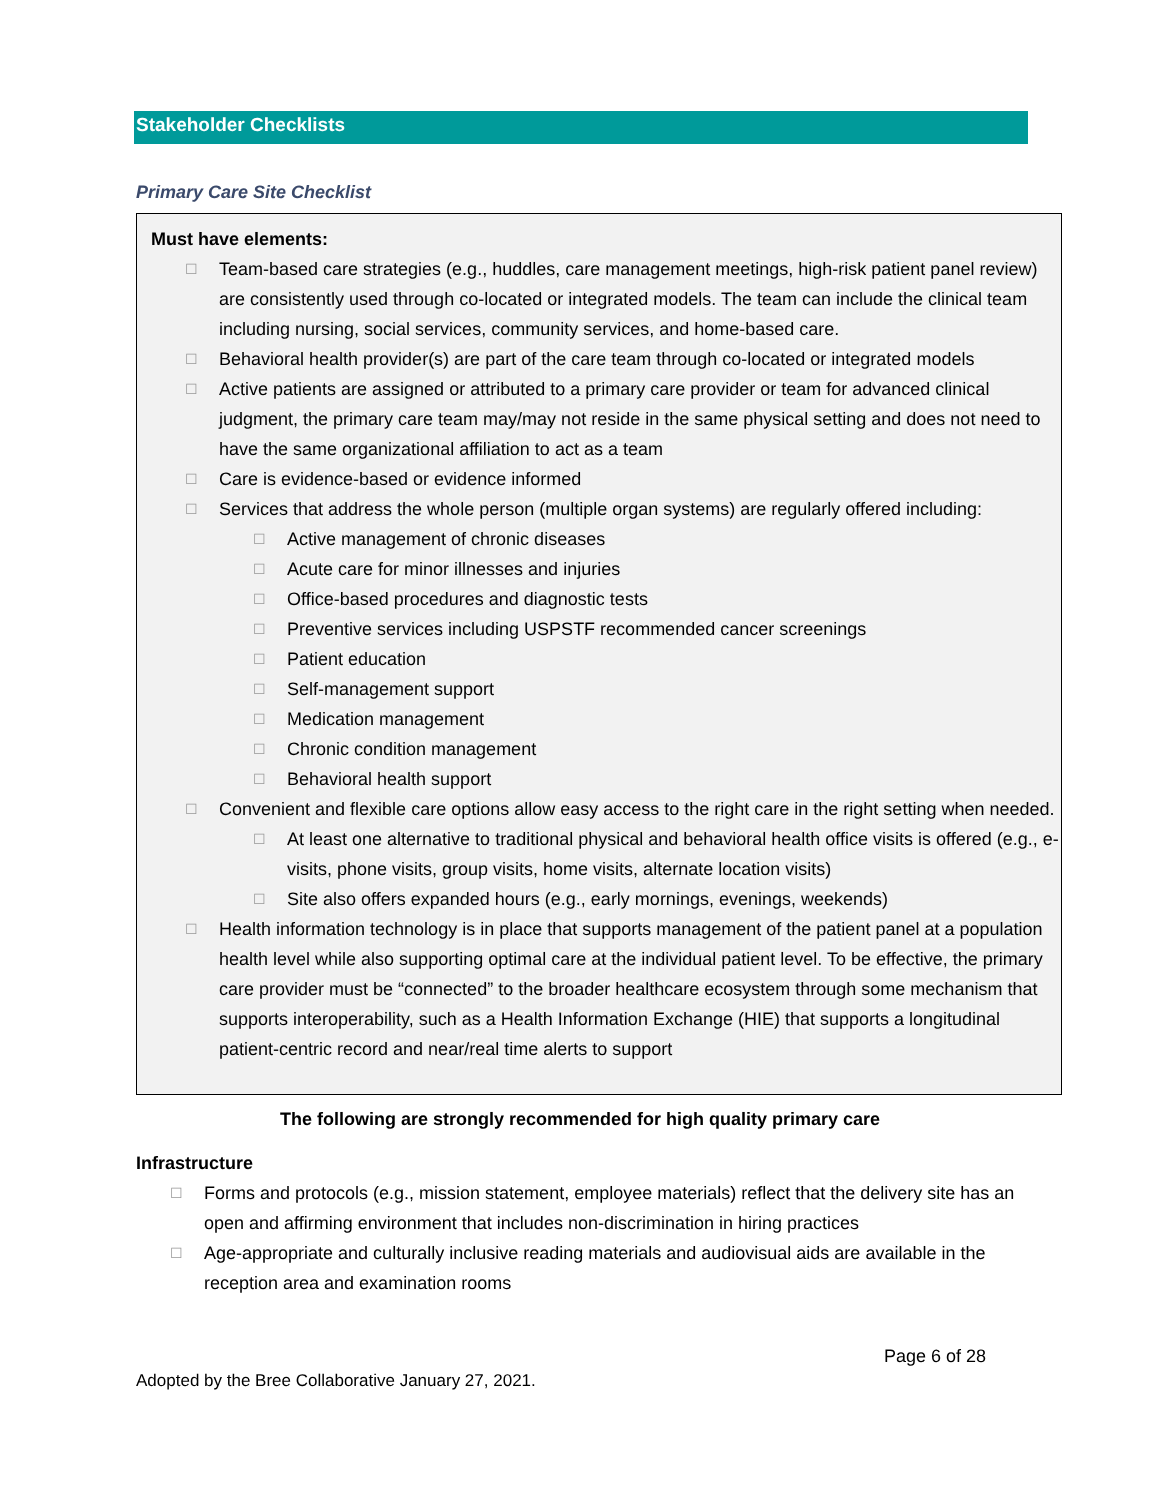Stakeholder Checklists
Primary Care Site Checklist
Must have elements:
☐ Team-based care strategies (e.g., huddles, care management meetings, high-risk patient panel review) are consistently used through co-located or integrated models. The team can include the clinical team including nursing, social services, community services, and home-based care.
☐ Behavioral health provider(s) are part of the care team through co-located or integrated models
☐ Active patients are assigned or attributed to a primary care provider or team for advanced clinical judgment, the primary care team may/may not reside in the same physical setting and does not need to have the same organizational affiliation to act as a team
☐ Care is evidence-based or evidence informed
☐ Services that address the whole person (multiple organ systems) are regularly offered including:
☐ Active management of chronic diseases
☐ Acute care for minor illnesses and injuries
☐ Office-based procedures and diagnostic tests
☐ Preventive services including USPSTF recommended cancer screenings
☐ Patient education
☐ Self-management support
☐ Medication management
☐ Chronic condition management
☐ Behavioral health support
☐ Convenient and flexible care options allow easy access to the right care in the right setting when needed.
☐ At least one alternative to traditional physical and behavioral health office visits is offered (e.g., e-visits, phone visits, group visits, home visits, alternate location visits)
☐ Site also offers expanded hours (e.g., early mornings, evenings, weekends)
☐ Health information technology is in place that supports management of the patient panel at a population health level while also supporting optimal care at the individual patient level. To be effective, the primary care provider must be “connected” to the broader healthcare ecosystem through some mechanism that supports interoperability, such as a Health Information Exchange (HIE) that supports a longitudinal patient-centric record and near/real time alerts to support
The following are strongly recommended for high quality primary care
Infrastructure
☐ Forms and protocols (e.g., mission statement, employee materials) reflect that the delivery site has an open and affirming environment that includes non-discrimination in hiring practices
☐ Age-appropriate and culturally inclusive reading materials and audiovisual aids are available in the reception area and examination rooms
Page 6 of 28
Adopted by the Bree Collaborative January 27, 2021.